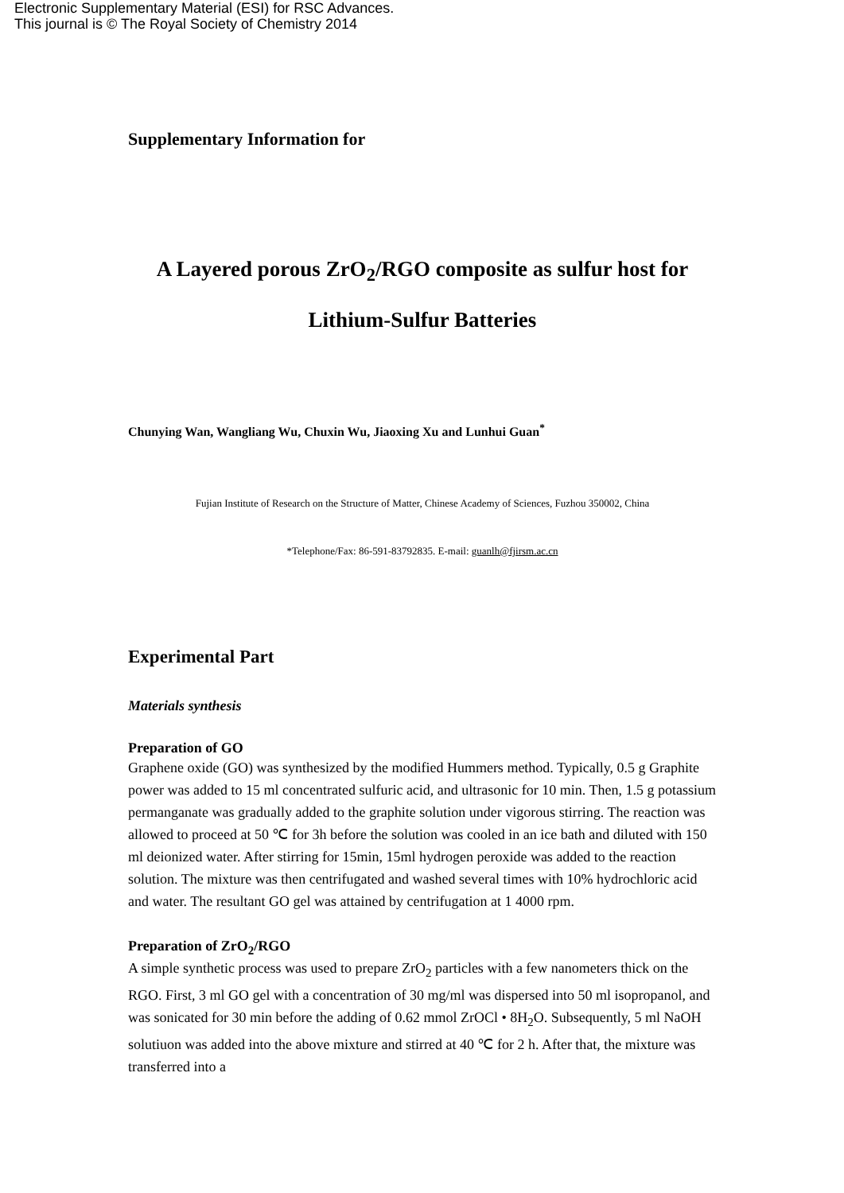Electronic Supplementary Material (ESI) for RSC Advances.
This journal is © The Royal Society of Chemistry 2014
Supplementary Information for
A Layered porous ZrO<sub>2</sub>/RGO composite as sulfur host for Lithium-Sulfur Batteries
Chunying Wan, Wangliang Wu, Chuxin Wu, Jiaoxing Xu and Lunhui Guan<sup>*</sup>
Fujian Institute of Research on the Structure of Matter, Chinese Academy of Sciences, Fuzhou 350002, China
*Telephone/Fax: 86-591-83792835. E-mail: guanlh@fjirsm.ac.cn
Experimental Part
Materials synthesis
Preparation of GO
Graphene oxide (GO) was synthesized by the modified Hummers method. Typically, 0.5 g Graphite power was added to 15 ml concentrated sulfuric acid, and ultrasonic for 10 min. Then, 1.5 g potassium permanganate was gradually added to the graphite solution under vigorous stirring. The reaction was allowed to proceed at 50 ℃ for 3h before the solution was cooled in an ice bath and diluted with 150 ml deionized water. After stirring for 15min, 15ml hydrogen peroxide was added to the reaction solution. The mixture was then centrifugated and washed several times with 10% hydrochloric acid and water. The resultant GO gel was attained by centrifugation at 1 4000 rpm.
Preparation of ZrO<sub>2</sub>/RGO
A simple synthetic process was used to prepare ZrO<sub>2</sub> particles with a few nanometers thick on the RGO. First, 3 ml GO gel with a concentration of 30 mg/ml was dispersed into 50 ml isopropanol, and was sonicated for 30 min before the adding of 0.62 mmol ZrOCl • 8H<sub>2</sub>O. Subsequently, 5 ml NaOH solutiuon was added into the above mixture and stirred at 40 ℃ for 2 h. After that, the mixture was transferred into a